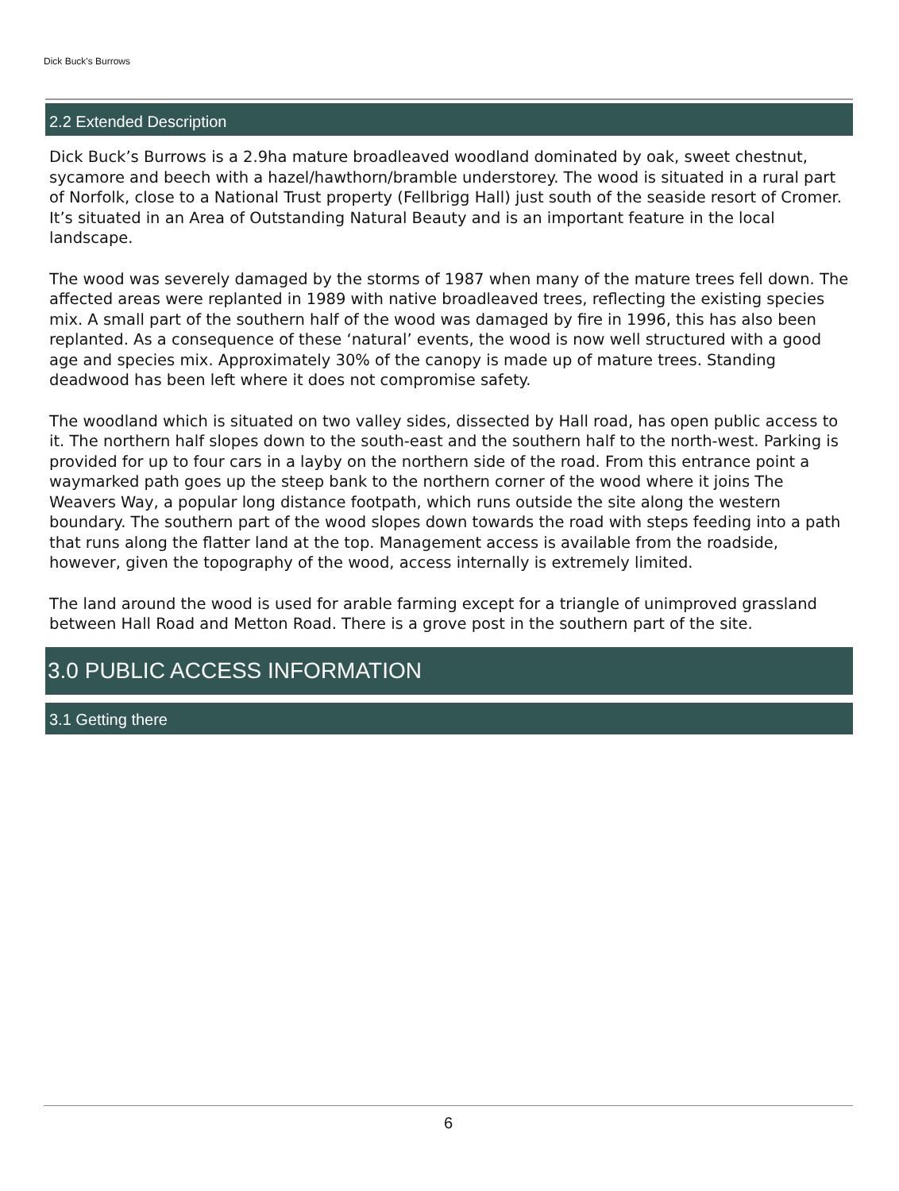Dick Buck's Burrows
2.2 Extended Description
Dick Buck’s Burrows is a 2.9ha mature broadleaved woodland dominated by oak, sweet chestnut, sycamore and beech with a hazel/hawthorn/bramble understorey. The wood is situated in a rural part of Norfolk, close to a National Trust property (Fellbrigg Hall) just south of the seaside resort of Cromer. It’s situated in an Area of Outstanding Natural Beauty and is an important feature in the local landscape.
The wood was severely damaged by the storms of 1987 when many of the mature trees fell down. The affected areas were replanted in 1989 with native broadleaved trees, reflecting the existing species mix. A small part of the southern half of the wood was damaged by fire in 1996, this has also been replanted. As a consequence of these ‘natural’ events, the wood is now well structured with a good age and species mix. Approximately 30% of the canopy is made up of mature trees. Standing deadwood has been left where it does not compromise safety.
The woodland which is situated on two valley sides, dissected by Hall road, has open public access to it. The northern half slopes down to the south-east and the southern half to the north-west. Parking is provided for up to four cars in a layby on the northern side of the road. From this entrance point a waymarked path goes up the steep bank to the northern corner of the wood where it joins The Weavers Way, a popular long distance footpath, which runs outside the site along the western boundary. The southern part of the wood slopes down towards the road with steps feeding into a path that runs along the flatter land at the top. Management access is available from the roadside, however, given the topography of the wood, access internally is extremely limited.
The land around the wood is used for arable farming except for a triangle of unimproved grassland between Hall Road and Metton Road. There is a grove post in the southern part of the site.
3.0 PUBLIC ACCESS INFORMATION
3.1 Getting there
6